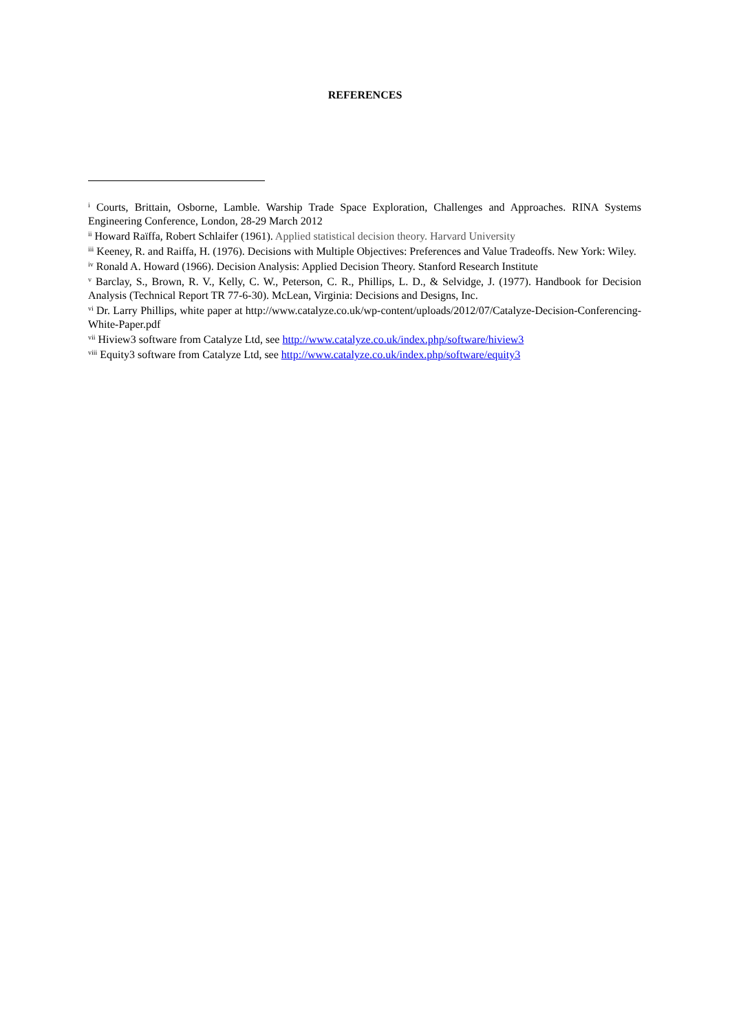REFERENCES
<sup>i</sup> Courts, Brittain, Osborne, Lamble. Warship Trade Space Exploration, Challenges and Approaches. RINA Systems Engineering Conference, London, 28-29 March 2012
<sup>ii</sup> Howard Raïffa, Robert Schlaifer (1961). Applied statistical decision theory. Harvard University
<sup>iii</sup> Keeney, R. and Raiffa, H. (1976). Decisions with Multiple Objectives: Preferences and Value Tradeoffs. New York: Wiley.
<sup>iv</sup> Ronald A. Howard (1966). Decision Analysis: Applied Decision Theory. Stanford Research Institute
<sup>v</sup> Barclay, S., Brown, R. V., Kelly, C. W., Peterson, C. R., Phillips, L. D., & Selvidge, J. (1977). Handbook for Decision Analysis (Technical Report TR 77-6-30). McLean, Virginia: Decisions and Designs, Inc.
<sup>vi</sup> Dr. Larry Phillips, white paper at http://www.catalyze.co.uk/wp-content/uploads/2012/07/Catalyze-Decision-Conferencing-White-Paper.pdf
<sup>vii</sup> Hiview3 software from Catalyze Ltd, see http://www.catalyze.co.uk/index.php/software/hiview3
<sup>viii</sup> Equity3 software from Catalyze Ltd, see http://www.catalyze.co.uk/index.php/software/equity3